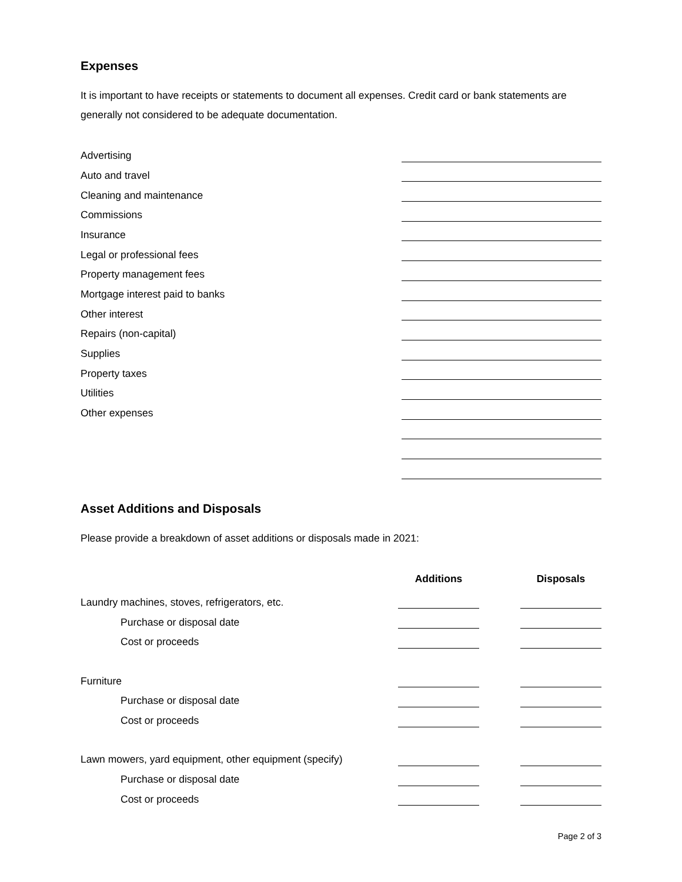Expenses
It is important to have receipts or statements to document all expenses. Credit card or bank statements are generally not considered to be adequate documentation.
| Advertising | |
| Auto and travel | |
| Cleaning and maintenance | |
| Commissions | |
| Insurance | |
| Legal or professional fees | |
| Property management fees | |
| Mortgage interest paid to banks | |
| Other interest | |
| Repairs (non-capital) | |
| Supplies | |
| Property taxes | |
| Utilities | |
| Other expenses | |
Asset Additions and Disposals
Please provide a breakdown of asset additions or disposals made in 2021:
| | Additions | | Disposals |
| --- | --- | --- | --- |
| Laundry machines, stoves, refrigerators, etc. | | | |
| Purchase or disposal date | | | |
| Cost or proceeds | | | |
| Furniture | | | |
| Purchase or disposal date | | | |
| Cost or proceeds | | | |
| Lawn mowers, yard equipment, other equipment (specify) | | | |
| Purchase or disposal date | | | |
| Cost or proceeds | | | |
Page 2 of 3